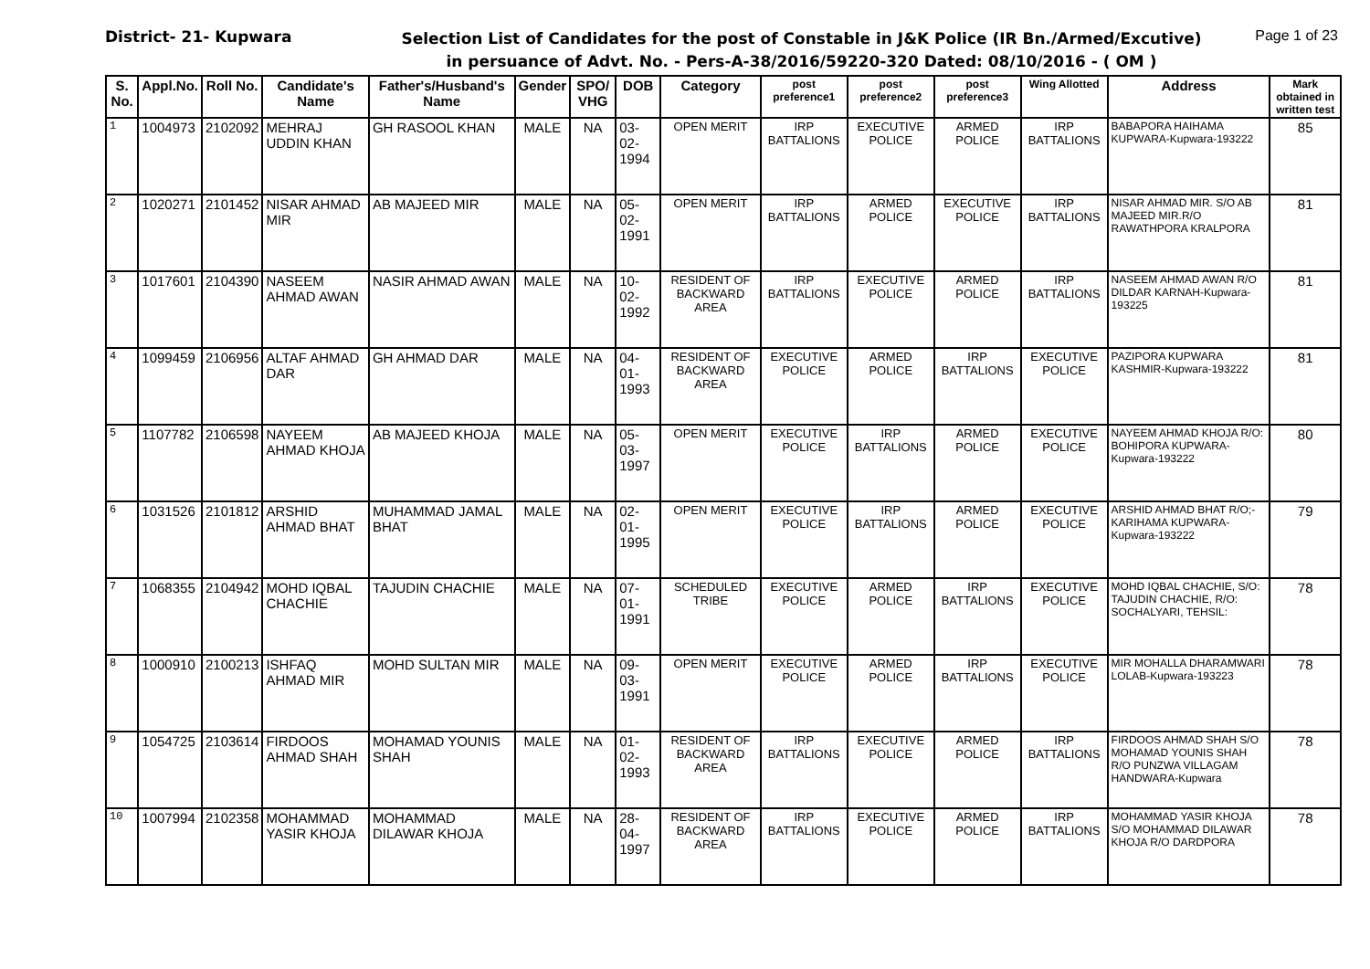District- 21- Kupwara
Selection List of Candidates for the post of Constable in J&K Police (IR Bn./Armed/Excutive)
in persuance of Advt. No. - Pers-A-38/2016/59220-320 Dated: 08/10/2016 - ( OM )
Page 1 of 23
| S. No. | Appl.No. | Roll No. | Candidate's Name | Father's/Husband's Name | Gender | SPO/ VHG | DOB | Category | post preference1 | post preference2 | post preference3 | Wing Allotted | Address | Mark obtained in written test |
| --- | --- | --- | --- | --- | --- | --- | --- | --- | --- | --- | --- | --- | --- | --- |
| 1 | 1004973 | 2102092 | MEHRAJ UDDIN KHAN | GH RASOOL KHAN | MALE | NA | 03-02-1994 | OPEN MERIT | IRP BATTALIONS | EXECUTIVE POLICE | ARMED POLICE | IRP BATTALIONS | BABAPORA HAIHAMA KUPWARA-Kupwara-193222 | 85 |
| 2 | 1020271 | 2101452 | NISAR AHMAD MIR | AB MAJEED MIR | MALE | NA | 05-02-1991 | OPEN MERIT | IRP BATTALIONS | ARMED POLICE | EXECUTIVE POLICE | IRP BATTALIONS | NISAR AHMAD MIR. S/O AB MAJEED MIR.R/O RAWATHPORA KRALPORA | 81 |
| 3 | 1017601 | 2104390 | NASEEM AHMAD AWAN | NASIR AHMAD AWAN | MALE | NA | 10-02-1992 | RESIDENT OF BACKWARD AREA | IRP BATTALIONS | EXECUTIVE POLICE | ARMED POLICE | IRP BATTALIONS | NASEEM AHMAD AWAN R/O DILDAR KARNAH-Kupwara-193225 | 81 |
| 4 | 1099459 | 2106956 | ALTAF AHMAD DAR | GH AHMAD DAR | MALE | NA | 04-01-1993 | RESIDENT OF BACKWARD AREA | EXECUTIVE POLICE | ARMED POLICE | IRP BATTALIONS | EXECUTIVE POLICE | PAZIPORA KUPWARA KASHMIR-Kupwara-193222 | 81 |
| 5 | 1107782 | 2106598 | NAYEEM AHMAD KHOJA | AB MAJEED KHOJA | MALE | NA | 05-03-1997 | OPEN MERIT | EXECUTIVE POLICE | IRP BATTALIONS | ARMED POLICE | EXECUTIVE POLICE | NAYEEM AHMAD KHOJA R/O: BOHIPORA KUPWARA-Kupwara-193222 | 80 |
| 6 | 1031526 | 2101812 | ARSHID AHMAD BHAT | MUHAMMAD JAMAL BHAT | MALE | NA | 02-01-1995 | OPEN MERIT | EXECUTIVE POLICE | IRP BATTALIONS | ARMED POLICE | EXECUTIVE POLICE | ARSHID AHMAD BHAT R/O;- KARIHAMA KUPWARA-Kupwara-193222 | 79 |
| 7 | 1068355 | 2104942 | MOHD IQBAL CHACHIE | TAJUDIN CHACHIE | MALE | NA | 07-01-1991 | SCHEDULED TRIBE | EXECUTIVE POLICE | ARMED POLICE | IRP BATTALIONS | EXECUTIVE POLICE | MOHD IQBAL CHACHIE, S/O: TAJUDIN CHACHIE, R/O: SOCHALYARI, TEHSIL: | 78 |
| 8 | 1000910 | 2100213 | ISHFAQ AHMAD MIR | MOHD SULTAN MIR | MALE | NA | 09-03-1991 | OPEN MERIT | EXECUTIVE POLICE | ARMED POLICE | IRP BATTALIONS | EXECUTIVE POLICE | MIR MOHALLA DHARAMWARI LOLAB-Kupwara-193223 | 78 |
| 9 | 1054725 | 2103614 | FIRDOOS AHMAD SHAH | MOHAMAD YOUNIS SHAH | MALE | NA | 01-02-1993 | RESIDENT OF BACKWARD AREA | IRP BATTALIONS | EXECUTIVE POLICE | ARMED POLICE | IRP BATTALIONS | FIRDOOS AHMAD SHAH S/O MOHAMAD YOUNIS SHAH R/O PUNZWA VILLAGAM HANDWARA-Kupwara | 78 |
| 10 | 1007994 | 2102358 | MOHAMMAD YASIR KHOJA | MOHAMMAD DILAWAR KHOJA | MALE | NA | 28-04-1997 | RESIDENT OF BACKWARD AREA | IRP BATTALIONS | EXECUTIVE POLICE | ARMED POLICE | IRP BATTALIONS | MOHAMMAD YASIR KHOJA S/O MOHAMMAD DILAWAR KHOJA R/O DARDPORA | 78 |